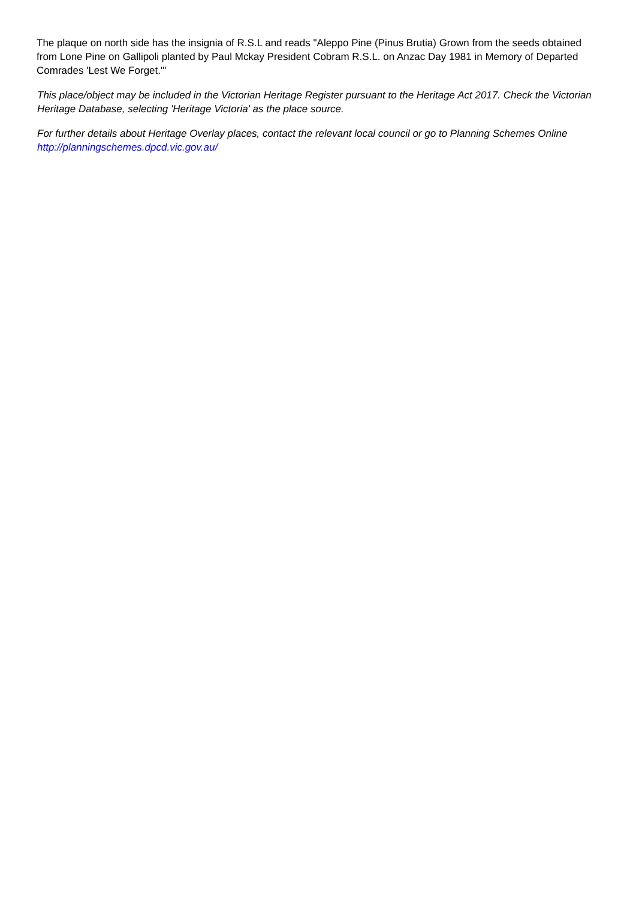The plaque on north side has the insignia of R.S.L and reads "Aleppo Pine (Pinus Brutia) Grown from the seeds obtained from Lone Pine on Gallipoli planted by Paul Mckay President Cobram R.S.L. on Anzac Day 1981 in Memory of Departed Comrades 'Lest We Forget.'"
This place/object may be included in the Victorian Heritage Register pursuant to the Heritage Act 2017. Check the Victorian Heritage Database, selecting 'Heritage Victoria' as the place source.
For further details about Heritage Overlay places, contact the relevant local council or go to Planning Schemes Online http://planningschemes.dpcd.vic.gov.au/